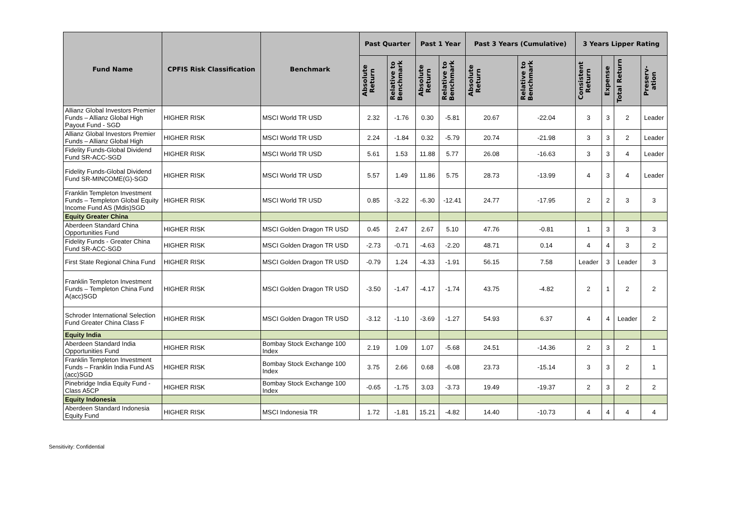| Fund Name | CPFIS Risk Classification | Benchmark | Past Quarter | | Past 1 Year | | Past 3 Years (Cumulative) | | 3 Years Lipper Rating | | | |
| --- | --- | --- | --- | --- | --- | --- | --- | --- | --- | --- | --- | --- |
| | | | Absolute Return | Relative to Benchmark | Absolute Return | Relative to Benchmark | Absolute Return | Relative to Benchmark | Consistent Return | Expense | Total Return | Preserv- ation |
| Allianz Global Investors Premier Funds – Allianz Global High Payout Fund - SGD | HIGHER RISK | MSCI World TR USD | 2.32 | -1.76 | 0.30 | -5.81 | 20.67 | -22.04 | 3 | 3 | 2 | Leader |
| Allianz Global Investors Premier Funds – Allianz Global High | HIGHER RISK | MSCI World TR USD | 2.24 | -1.84 | 0.32 | -5.79 | 20.74 | -21.98 | 3 | 3 | 2 | Leader |
| Fidelity Funds-Global Dividend Fund SR-ACC-SGD | HIGHER RISK | MSCI World TR USD | 5.61 | 1.53 | 11.88 | 5.77 | 26.08 | -16.63 | 3 | 3 | 4 | Leader |
| Fidelity Funds-Global Dividend Fund SR-MINCOME(G)-SGD | HIGHER RISK | MSCI World TR USD | 5.57 | 1.49 | 11.86 | 5.75 | 28.73 | -13.99 | 4 | 3 | 4 | Leader |
| Franklin Templeton Investment Funds – Templeton Global Equity Income Fund AS (Mdis)SGD | HIGHER RISK | MSCI World TR USD | 0.85 | -3.22 | -6.30 | -12.41 | 24.77 | -17.95 | 2 | 2 | 3 | 3 |
| Equity Greater China | | | | | | | | | | | | |
| Aberdeen Standard China Opportunities Fund | HIGHER RISK | MSCI Golden Dragon TR USD | 0.45 | 2.47 | 2.67 | 5.10 | 47.76 | -0.81 | 1 | 3 | 3 | 3 |
| Fidelity Funds - Greater China Fund SR-ACC-SGD | HIGHER RISK | MSCI Golden Dragon TR USD | -2.73 | -0.71 | -4.63 | -2.20 | 48.71 | 0.14 | 4 | 4 | 3 | 2 |
| First State Regional China Fund | HIGHER RISK | MSCI Golden Dragon TR USD | -0.79 | 1.24 | -4.33 | -1.91 | 56.15 | 7.58 | Leader | 3 | Leader | 3 |
| Franklin Templeton Investment Funds – Templeton China Fund A(acc)SGD | HIGHER RISK | MSCI Golden Dragon TR USD | -3.50 | -1.47 | -4.17 | -1.74 | 43.75 | -4.82 | 2 | 1 | 2 | 2 |
| Schroder International Selection Fund Greater China Class F | HIGHER RISK | MSCI Golden Dragon TR USD | -3.12 | -1.10 | -3.69 | -1.27 | 54.93 | 6.37 | 4 | 4 | Leader | 2 |
| Equity India | | | | | | | | | | | | |
| Aberdeen Standard India Opportunities Fund | HIGHER RISK | Bombay Stock Exchange 100 Index | 2.19 | 1.09 | 1.07 | -5.68 | 24.51 | -14.36 | 2 | 3 | 2 | 1 |
| Franklin Templeton Investment Funds – Franklin India Fund AS (acc)SGD | HIGHER RISK | Bombay Stock Exchange 100 Index | 3.75 | 2.66 | 0.68 | -6.08 | 23.73 | -15.14 | 3 | 3 | 2 | 1 |
| Pinebridge India Equity Fund - Class A5CP | HIGHER RISK | Bombay Stock Exchange 100 Index | -0.65 | -1.75 | 3.03 | -3.73 | 19.49 | -19.37 | 2 | 3 | 2 | 2 |
| Equity Indonesia | | | | | | | | | | | | |
| Aberdeen Standard Indonesia Equity Fund | HIGHER RISK | MSCI Indonesia TR | 1.72 | -1.81 | 15.21 | -4.82 | 14.40 | -10.73 | 4 | 4 | 4 | 4 |
Sensitivity: Confidential